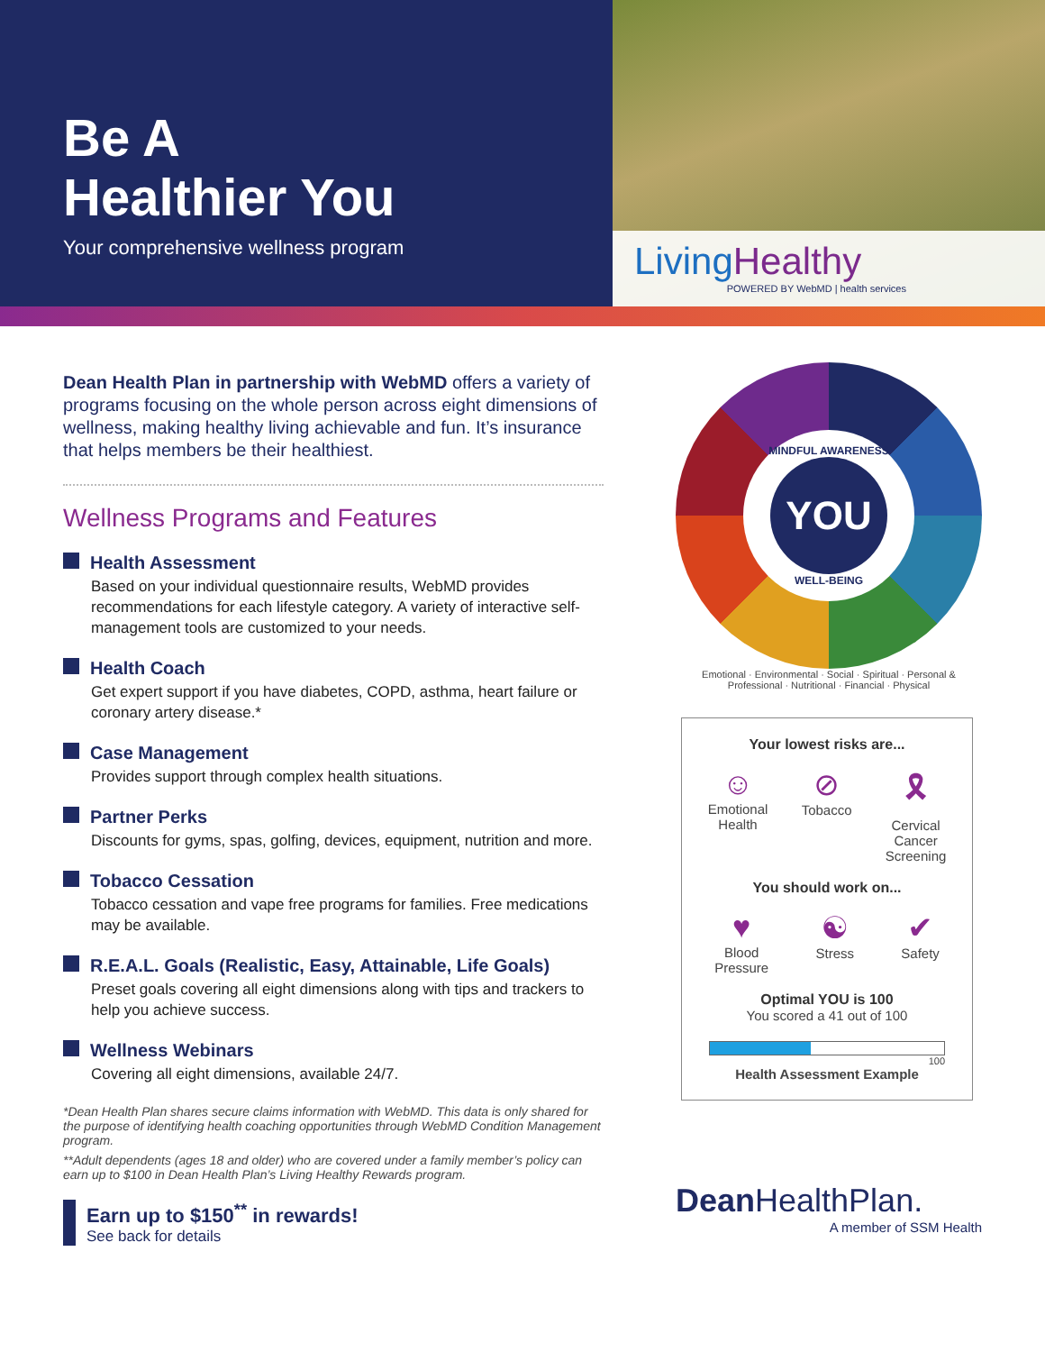Be A
Healthier You
Your comprehensive wellness program
LivingHealthy
POWERED BY WebMD | health services
Dean Health Plan in partnership with WebMD offers a variety of programs focusing on the whole person across eight dimensions of wellness, making healthy living achievable and fun. It’s insurance that helps members be their healthiest.
Wellness Programs and Features
Health Assessment
Based on your individual questionnaire results, WebMD provides recommendations for each lifestyle category. A variety of interactive self-management tools are customized to your needs.
Health Coach
Get expert support if you have diabetes, COPD, asthma, heart failure or coronary artery disease.*
Case Management
Provides support through complex health situations.
Partner Perks
Discounts for gyms, spas, golfing, devices, equipment, nutrition and more.
Tobacco Cessation
Tobacco cessation and vape free programs for families. Free medications may be available.
R.E.A.L. Goals (Realistic, Easy, Attainable, Life Goals)
Preset goals covering all eight dimensions along with tips and trackers to help you achieve success.
Wellness Webinars
Covering all eight dimensions, available 24/7.
*Dean Health Plan shares secure claims information with WebMD. This data is only shared for the purpose of identifying health coaching opportunities through WebMD Condition Management program.
**Adult dependents (ages 18 and older) who are covered under a family member’s policy can earn up to $100 in Dean Health Plan’s Living Healthy Rewards program.
Earn up to $150<sup>**</sup> in rewards!
See back for details
MINDFUL AWARENESS
YOU
WELL-BEING
Emotional · Environmental · Social · Spiritual · Personal & Professional · Nutritional · Financial · Physical
Your lowest risks are...
☺
Emotional
Health
⊘
Tobacco
🎗
Cervical
Cancer
Screening
You should work on...
♥
Blood
Pressure
☯
Stress
✔
Safety
Optimal YOU is 100
You scored a 41 out of 100
100
Health Assessment Example
Dean HealthPlan.
A member of SSM Health